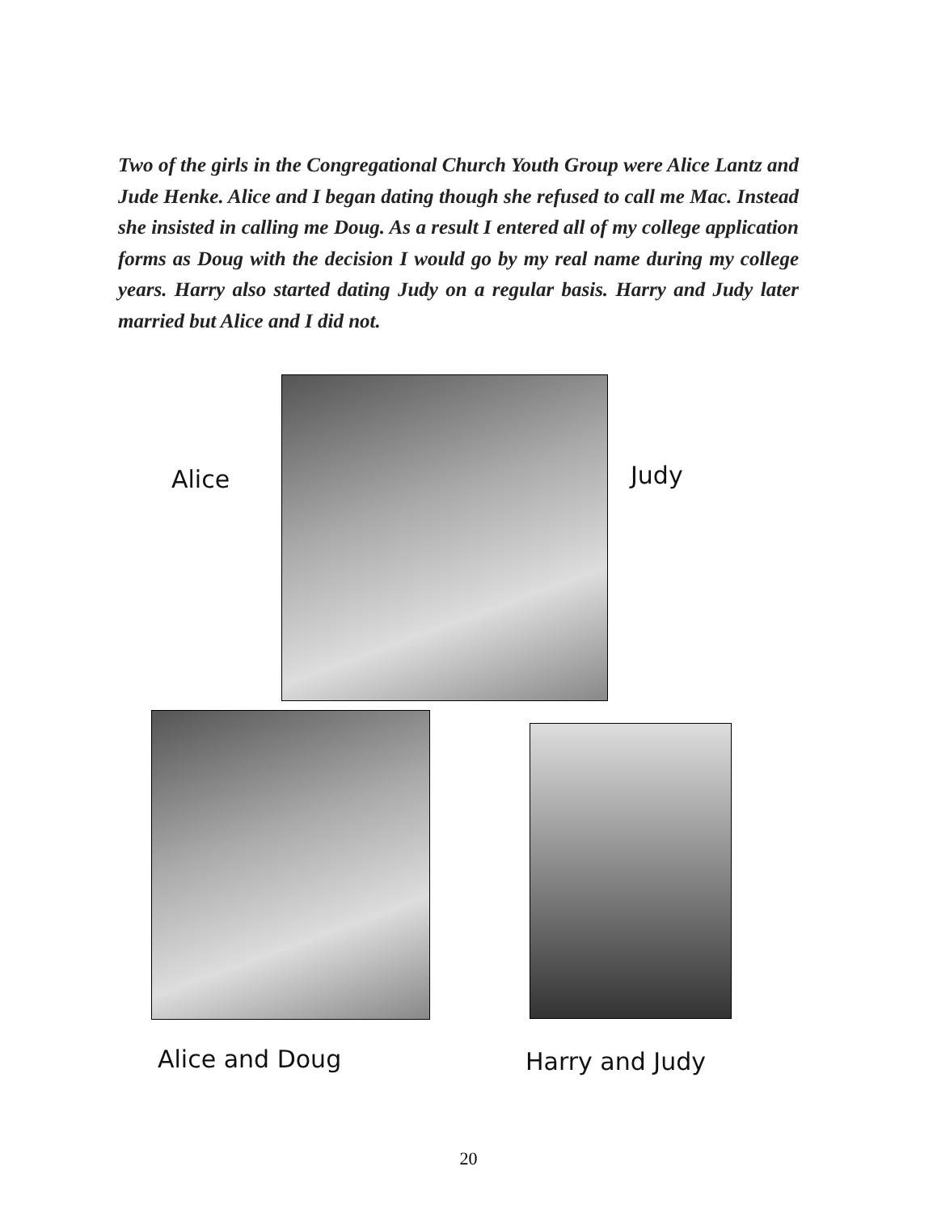Two of the girls in the Congregational Church Youth Group were Alice Lantz and Jude Henke. Alice and I began dating though she refused to call me Mac. Instead she insisted in calling me Doug. As a result I entered all of my college application forms as Doug with the decision I would go by my real name during my college years. Harry also started dating Judy on a regular basis. Harry and Judy later married but Alice and I did not.
Alice Judy
Alice and Doug Harry and Judy
20